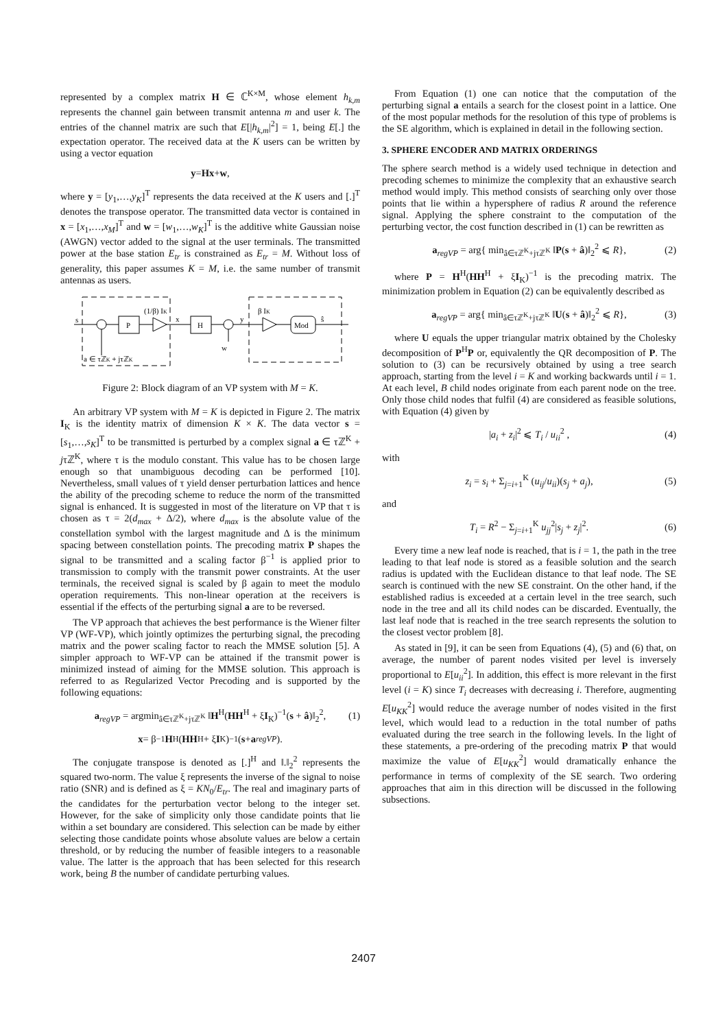represented by a complex matrix H ∈ ℂ<sup>K×M</sup>, whose element h<sub>k,m</sub> represents the channel gain between transmit antenna m and user k. The entries of the channel matrix are such that E[|h<sub>k,m</sub>|<sup>2</sup>] = 1, being E[.] the expectation operator. The received data at the K users can be written by using a vector equation
y = Hx + w,
where y = [y<sub>1</sub>,…,y<sub>K</sub>]<sup>T</sup> represents the data received at the K users and [.]<sup>T</sup> denotes the transpose operator. The transmitted data vector is contained in x = [x<sub>1</sub>,…,x<sub>M</sub>]<sup>T</sup> and w = [w<sub>1</sub>,…,w<sub>K</sub>]<sup>T</sup> is the additive white Gaussian noise (AWGN) vector added to the signal at the user terminals. The transmitted power at the base station E<sub>tr</sub> is constrained as E<sub>tr</sub> = M. Without loss of generality, this paper assumes K = M, i.e. the same number of transmit antennas as users.
s
P
(1/β) IK
x
H
y
β IK
Mod
ŝ
w
a ∈ τℤK + jτℤK
Figure 2: Block diagram of an VP system with M = K.
An arbitrary VP system with M = K is depicted in Figure 2. The matrix I<sub>K</sub> is the identity matrix of dimension K × K. The data vector s = [s<sub>1</sub>,…,s<sub>K</sub>]<sup>T</sup> to be transmitted is perturbed by a complex signal a ∈ τℤ<sup>K</sup> + jτℤ<sup>K</sup>, where τ is the modulo constant. This value has to be chosen large enough so that unambiguous decoding can be performed [10]. Nevertheless, small values of τ yield denser perturbation lattices and hence the ability of the precoding scheme to reduce the norm of the transmitted signal is enhanced. It is suggested in most of the literature on VP that τ is chosen as τ = 2(d<sub>max</sub> + Δ/2), where d<sub>max</sub> is the absolute value of the constellation symbol with the largest magnitude and Δ is the minimum spacing between constellation points. The precoding matrix P shapes the signal to be transmitted and a scaling factor β<sup>−1</sup> is applied prior to transmission to comply with the transmit power constraints. At the user terminals, the received signal is scaled by β again to meet the modulo operation requirements. This non-linear operation at the receivers is essential if the effects of the perturbing signal a are to be reversed.
The VP approach that achieves the best performance is the Wiener filter VP (WF-VP), which jointly optimizes the perturbing signal, the precoding matrix and the power scaling factor to reach the MMSE solution [5]. A simpler approach to WF-VP can be attained if the transmit power is minimized instead of aiming for the MMSE solution. This approach is referred to as Regularized Vector Precoding and is supported by the following equations:
a<sub>regVP</sub> = argmin<sub>â∈τℤ<sup>K</sup>+jτℤ<sup>K</sup></sub> ‖H<sup>H</sup>(HH<sup>H</sup> + ξI<sub>K</sub>)<sup>−1</sup>(s + â)‖<sub>2</sub><sup>2</sup>, (1)
x = β<sup>−1</sup> H<sup>H</sup>(HH<sup>H</sup> + ξ I<sub>K</sub>)<sup>−1</sup>(s + a<sub>regVP</sub>).
The conjugate transpose is denoted as [.]<sup>H</sup> and ‖.‖<sub>2</sub><sup>2</sup> represents the squared two-norm. The value ξ represents the inverse of the signal to noise ratio (SNR) and is defined as ξ = KN<sub>0</sub>/E<sub>tr</sub>. The real and imaginary parts of the candidates for the perturbation vector belong to the integer set. However, for the sake of simplicity only those candidate points that lie within a set boundary are considered. This selection can be made by either selecting those candidate points whose absolute values are below a certain threshold, or by reducing the number of feasible integers to a reasonable value. The latter is the approach that has been selected for this research work, being B the number of candidate perturbing values.
From Equation (1) one can notice that the computation of the perturbing signal a entails a search for the closest point in a lattice. One of the most popular methods for the resolution of this type of problems is the SE algorithm, which is explained in detail in the following section.
3. SPHERE ENCODER AND MATRIX ORDERINGS
The sphere search method is a widely used technique in detection and precoding schemes to minimize the complexity that an exhaustive search method would imply. This method consists of searching only over those points that lie within a hypersphere of radius R around the reference signal. Applying the sphere constraint to the computation of the perturbing vector, the cost function described in (1) can be rewritten as
a<sub>regVP</sub> = arg{ min<sub>â∈τℤ<sup>K</sup>+jτℤ<sup>K</sup></sub> ‖P(s + â)‖<sub>2</sub><sup>2</sup> ⩽ R}, (2)
where P = H<sup>H</sup>(HH<sup>H</sup> + ξI<sub>K</sub>)<sup>−1</sup> is the precoding matrix. The minimization problem in Equation (2) can be equivalently described as
a<sub>regVP</sub> = arg{ min<sub>â∈τℤ<sup>K</sup>+jτℤ<sup>K</sup></sub> ‖U(s + â)‖<sub>2</sub><sup>2</sup> ⩽ R}, (3)
where U equals the upper triangular matrix obtained by the Cholesky decomposition of P<sup>H</sup>P or, equivalently the QR decomposition of P. The solution to (3) can be recursively obtained by using a tree search approach, starting from the level i = K and working backwards until i = 1. At each level, B child nodes originate from each parent node on the tree. Only those child nodes that fulfil (4) are considered as feasible solutions, with Equation (4) given by
|a<sub>i</sub> + z<sub>i</sub>|<sup>2</sup> ⩽ T<sub>i</sub> / u<sub>ii</sub><sup>2</sup> , (4)
with
z<sub>i</sub> = s<sub>i</sub> + Σ<sub>j=i+1</sub><sup>K</sup> (u<sub>ij</sub>/u<sub>ii</sub>)(s<sub>j</sub> + a<sub>j</sub>), (5)
and
T<sub>i</sub> = R<sup>2</sup> − Σ<sub>j=i+1</sub><sup>K</sup> u<sub>jj</sub><sup>2</sup>|s<sub>j</sub> + z<sub>j</sub>|<sup>2</sup>. (6)
Every time a new leaf node is reached, that is i = 1, the path in the tree leading to that leaf node is stored as a feasible solution and the search radius is updated with the Euclidean distance to that leaf node. The SE search is continued with the new SE constraint. On the other hand, if the established radius is exceeded at a certain level in the tree search, such node in the tree and all its child nodes can be discarded. Eventually, the last leaf node that is reached in the tree search represents the solution to the closest vector problem [8].
As stated in [9], it can be seen from Equations (4), (5) and (6) that, on average, the number of parent nodes visited per level is inversely proportional to E[u<sub>ii</sub><sup>2</sup>]. In addition, this effect is more relevant in the first level (i = K) since T<sub>i</sub> decreases with decreasing i. Therefore, augmenting E[u<sub>KK</sub><sup>2</sup>] would reduce the average number of nodes visited in the first level, which would lead to a reduction in the total number of paths evaluated during the tree search in the following levels. In the light of these statements, a pre-ordering of the precoding matrix P that would maximize the value of E[u<sub>KK</sub><sup>2</sup>] would dramatically enhance the performance in terms of complexity of the SE search. Two ordering approaches that aim in this direction will be discussed in the following subsections.
2407